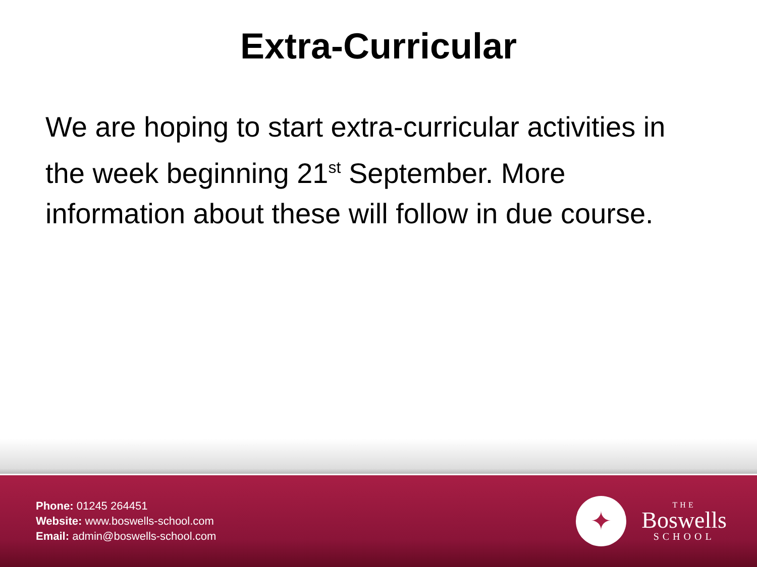Extra-Curricular
We are hoping to start extra-curricular activities in the week beginning 21<sup>st</sup> September. More information about these will follow in due course.
Phone: 01245 264451
Website: www.boswells-school.com
Email: admin@boswells-school.com
✦
THE
Boswells
SCHOOL